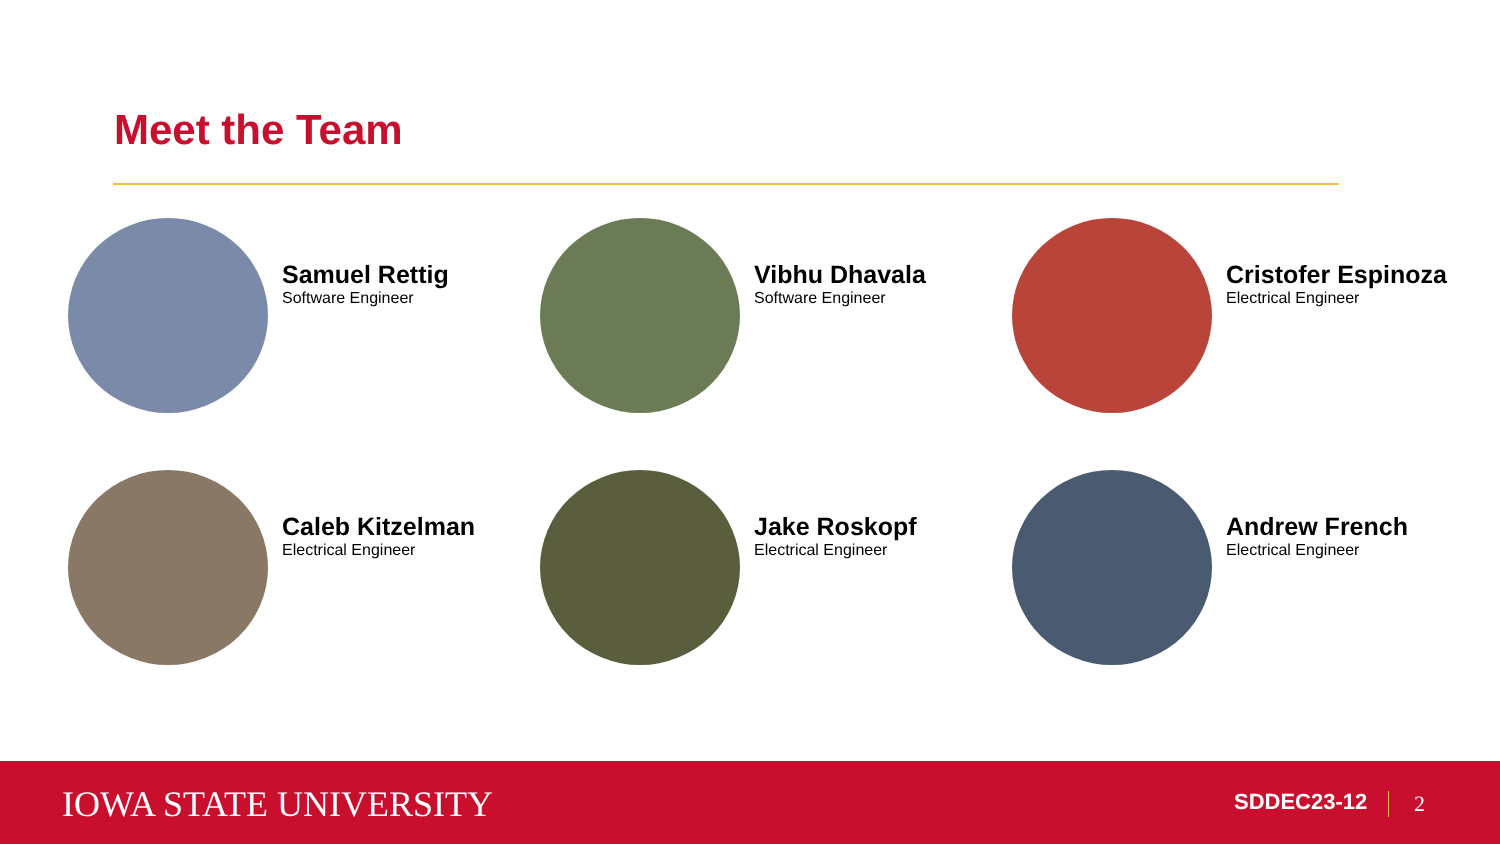Meet the Team
Samuel Rettig
Software Engineer
Vibhu Dhavala
Software Engineer
Cristofer Espinoza
Electrical Engineer
Caleb Kitzelman
Electrical Engineer
Jake Roskopf
Electrical Engineer
Andrew French
Electrical Engineer
IOWA STATE UNIVERSITY SDDEC23-12 2